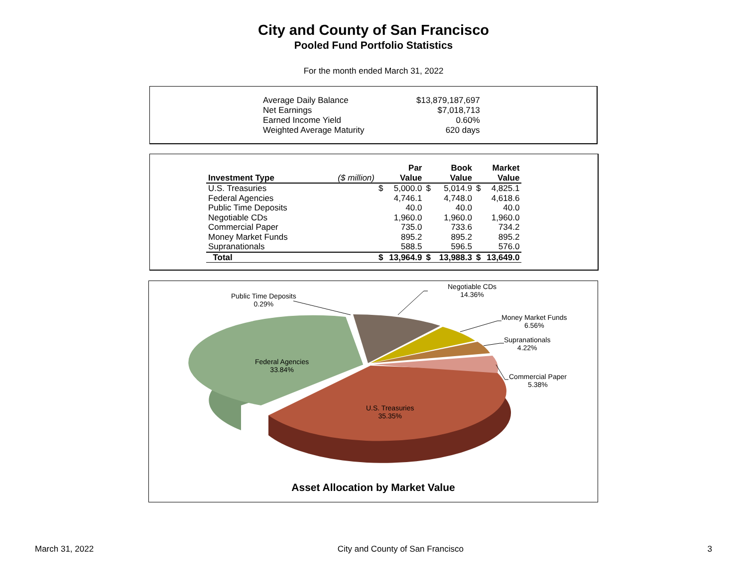City and County of San Francisco
Pooled Fund Portfolio Statistics
For the month ended March 31, 2022
| Average Daily Balance | $13,879,187,697 |
| Net Earnings | $7,018,713 |
| Earned Income Yield | 0.60% |
| Weighted Average Maturity | 620 days |
| Investment Type | ($ million) | | Par Value | | Book Value | | Market Value |
| --- | --- | --- | --- | --- | --- | --- | --- |
| U.S. Treasuries | | $ | 5,000.0 | $ | 5,014.9 | $ | 4,825.1 |
| Federal Agencies | | | 4,746.1 | | 4,748.0 | | 4,618.6 |
| Public Time Deposits | | | 40.0 | | 40.0 | | 40.0 |
| Negotiable CDs | | | 1,960.0 | | 1,960.0 | | 1,960.0 |
| Commercial Paper | | | 735.0 | | 733.6 | | 734.2 |
| Money Market Funds | | | 895.2 | | 895.2 | | 895.2 |
| Supranationals | | | 588.5 | | 596.5 | | 576.0 |
| Total | | $ | 13,964.9 | $ | 13,988.3 | $ | 13,649.0 |
Public Time Deposits
0.29%
Negotiable CDs
14.36%
Money Market Funds
6.56%
Supranationals
4.22%
Commercial Paper
5.38%
Federal Agencies
33.84%
U.S. Treasuries
35.35%
Asset Allocation by Market Value
March 31, 2022 City and County of San Francisco 3